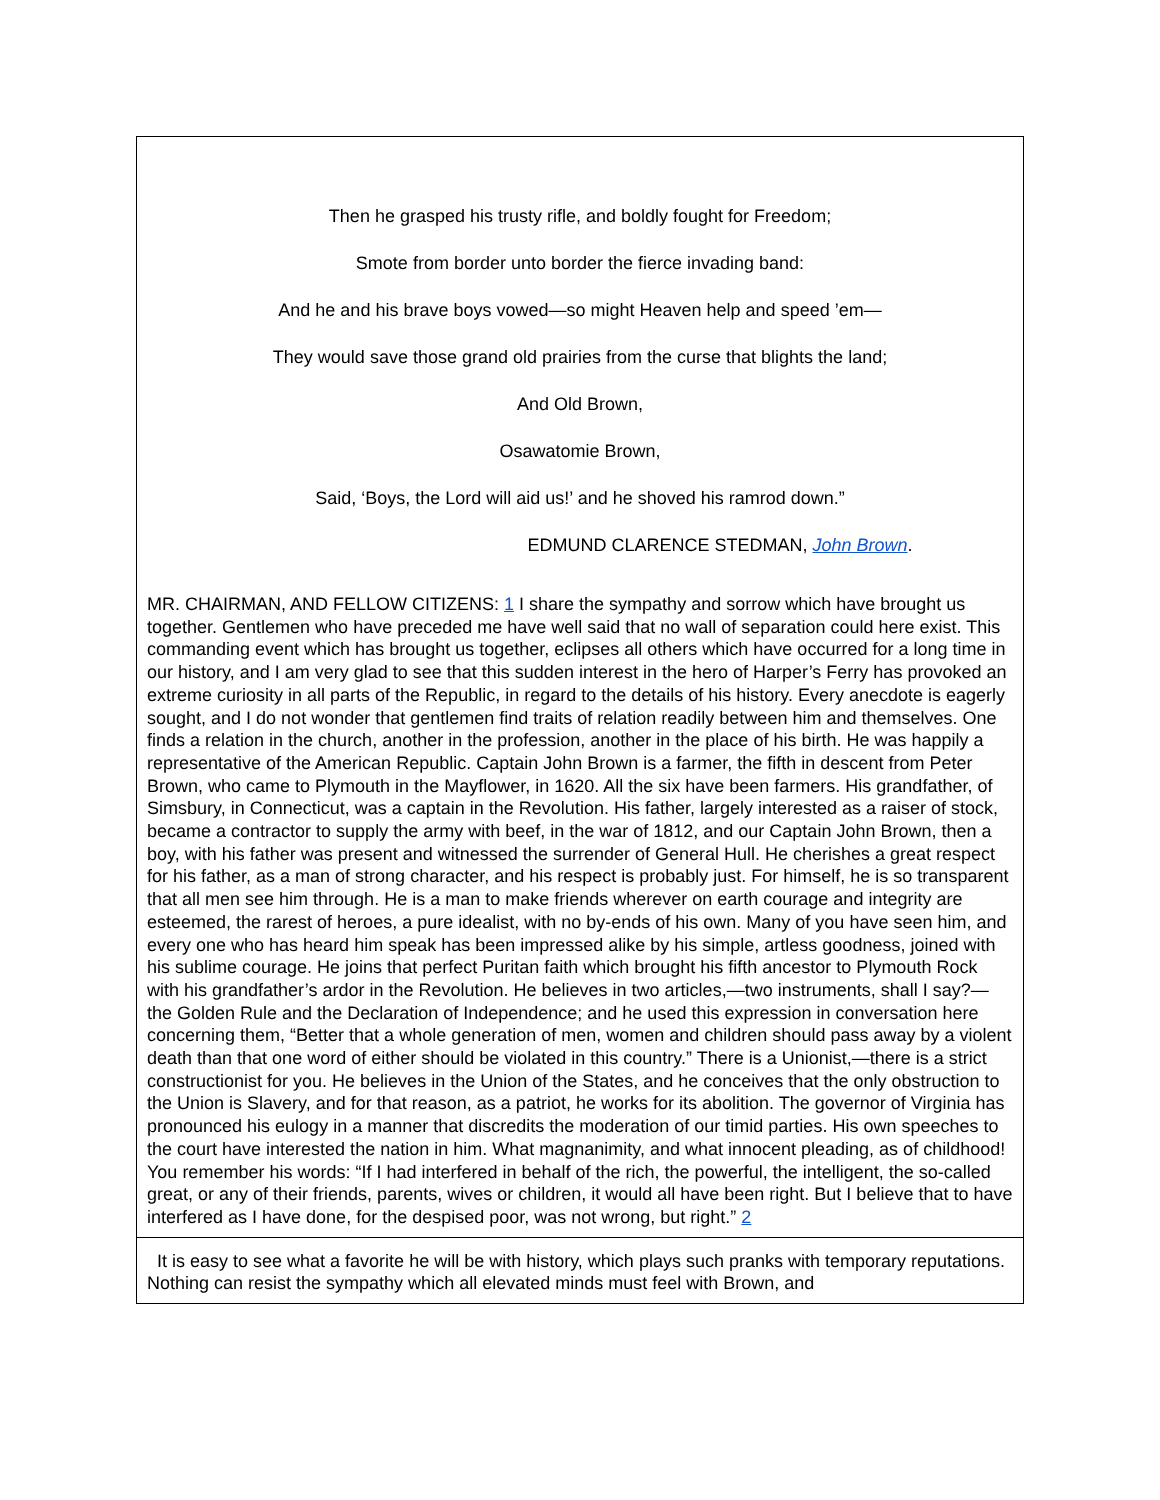Then he grasped his trusty rifle, and boldly fought for Freedom;
Smote from border unto border the fierce invading band:
And he and his brave boys vowed—so might Heaven help and speed ’em—
They would save those grand old prairies from the curse that blights the land;
And Old Brown,
Osawatomie Brown,
Said, ‘Boys, the Lord will aid us!’ and he shoved his ramrod down.”
EDMUND CLARENCE STEDMAN, John Brown.
MR. CHAIRMAN, AND FELLOW CITIZENS: 1 I share the sympathy and sorrow which have brought us together. Gentlemen who have preceded me have well said that no wall of separation could here exist. This commanding event which has brought us together, eclipses all others which have occurred for a long time in our history, and I am very glad to see that this sudden interest in the hero of Harper’s Ferry has provoked an extreme curiosity in all parts of the Republic, in regard to the details of his history. Every anecdote is eagerly sought, and I do not wonder that gentlemen find traits of relation readily between him and themselves. One finds a relation in the church, another in the profession, another in the place of his birth. He was happily a representative of the American Republic. Captain John Brown is a farmer, the fifth in descent from Peter Brown, who came to Plymouth in the Mayflower, in 1620. All the six have been farmers. His grandfather, of Simsbury, in Connecticut, was a captain in the Revolution. His father, largely interested as a raiser of stock, became a contractor to supply the army with beef, in the war of 1812, and our Captain John Brown, then a boy, with his father was present and witnessed the surrender of General Hull. He cherishes a great respect for his father, as a man of strong character, and his respect is probably just. For himself, he is so transparent that all men see him through. He is a man to make friends wherever on earth courage and integrity are esteemed, the rarest of heroes, a pure idealist, with no by-ends of his own. Many of you have seen him, and every one who has heard him speak has been impressed alike by his simple, artless goodness, joined with his sublime courage. He joins that perfect Puritan faith which brought his fifth ancestor to Plymouth Rock with his grandfather’s ardor in the Revolution. He believes in two articles,—two instruments, shall I say?—the Golden Rule and the Declaration of Independence; and he used this expression in conversation here concerning them, “Better that a whole generation of men, women and children should pass away by a violent death than that one word of either should be violated in this country.” There is a Unionist,—there is a strict constructionist for you. He believes in the Union of the States, and he conceives that the only obstruction to the Union is Slavery, and for that reason, as a patriot, he works for its abolition. The governor of Virginia has pronounced his eulogy in a manner that discredits the moderation of our timid parties. His own speeches to the court have interested the nation in him. What magnanimity, and what innocent pleading, as of childhood! You remember his words: “If I had interfered in behalf of the rich, the powerful, the intelligent, the so-called great, or any of their friends, parents, wives or children, it would all have been right. But I believe that to have interfered as I have done, for the despised poor, was not wrong, but right.” 2
It is easy to see what a favorite he will be with history, which plays such pranks with temporary reputations. Nothing can resist the sympathy which all elevated minds must feel with Brown, and